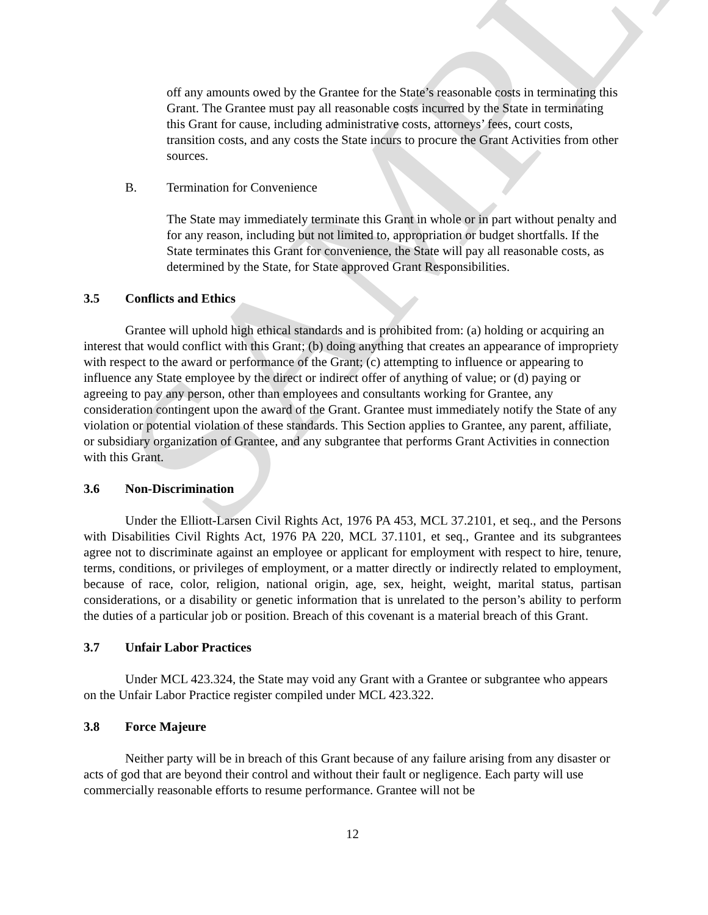SAMPLE
off any amounts owed by the Grantee for the State’s reasonable costs in terminating this Grant. The Grantee must pay all reasonable costs incurred by the State in terminating this Grant for cause, including administrative costs, attorneys’ fees, court costs, transition costs, and any costs the State incurs to procure the Grant Activities from other sources.
B. Termination for Convenience
The State may immediately terminate this Grant in whole or in part without penalty and for any reason, including but not limited to, appropriation or budget shortfalls. If the State terminates this Grant for convenience, the State will pay all reasonable costs, as determined by the State, for State approved Grant Responsibilities.
3.5 Conflicts and Ethics
Grantee will uphold high ethical standards and is prohibited from: (a) holding or acquiring an interest that would conflict with this Grant; (b) doing anything that creates an appearance of impropriety with respect to the award or performance of the Grant; (c) attempting to influence or appearing to influence any State employee by the direct or indirect offer of anything of value; or (d) paying or agreeing to pay any person, other than employees and consultants working for Grantee, any consideration contingent upon the award of the Grant. Grantee must immediately notify the State of any violation or potential violation of these standards. This Section applies to Grantee, any parent, affiliate, or subsidiary organization of Grantee, and any subgrantee that performs Grant Activities in connection with this Grant.
3.6 Non-Discrimination
Under the Elliott-Larsen Civil Rights Act, 1976 PA 453, MCL 37.2101, et seq., and the Persons with Disabilities Civil Rights Act, 1976 PA 220, MCL 37.1101, et seq., Grantee and its subgrantees agree not to discriminate against an employee or applicant for employment with respect to hire, tenure, terms, conditions, or privileges of employment, or a matter directly or indirectly related to employment, because of race, color, religion, national origin, age, sex, height, weight, marital status, partisan considerations, or a disability or genetic information that is unrelated to the person’s ability to perform the duties of a particular job or position. Breach of this covenant is a material breach of this Grant.
3.7 Unfair Labor Practices
Under MCL 423.324, the State may void any Grant with a Grantee or subgrantee who appears on the Unfair Labor Practice register compiled under MCL 423.322.
3.8 Force Majeure
Neither party will be in breach of this Grant because of any failure arising from any disaster or acts of god that are beyond their control and without their fault or negligence. Each party will use commercially reasonable efforts to resume performance. Grantee will not be
12